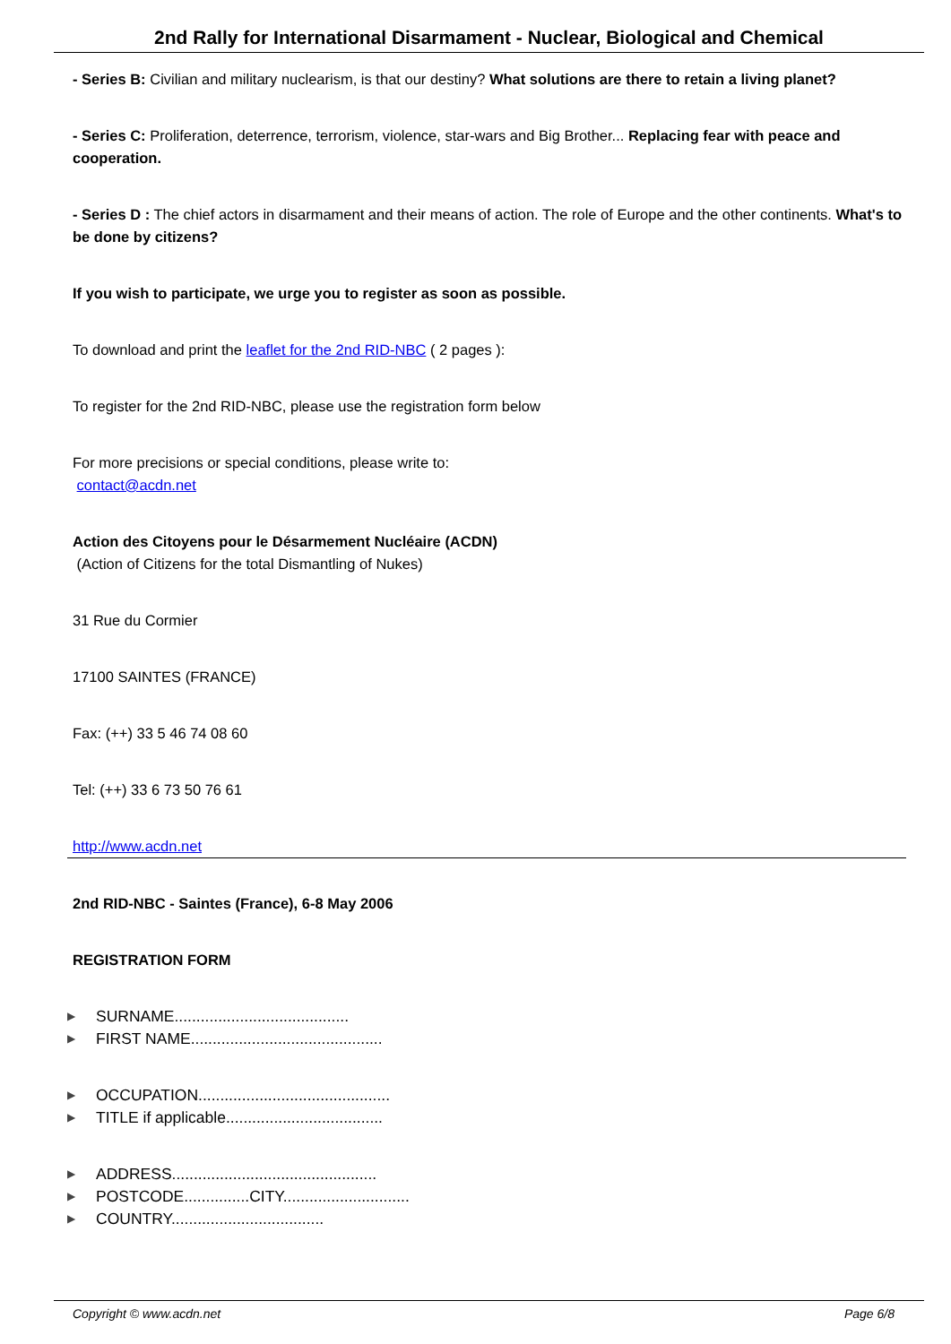2nd Rally for International Disarmament - Nuclear, Biological and Chemical
- Series B: Civilian and military nuclearism, is that our destiny? What solutions are there to retain a living planet?
- Series C: Proliferation, deterrence, terrorism, violence, star-wars and Big Brother... Replacing fear with peace and cooperation.
- Series D : The chief actors in disarmament and their means of action. The role of Europe and the other continents. What's to be done by citizens?
If you wish to participate, we urge you to register as soon as possible.
To download and print the leaflet for the 2nd RID-NBC ( 2 pages ):
To register for the 2nd RID-NBC, please use the registration form below
For more precisions or special conditions, please write to:
contact@acdn.net
Action des Citoyens pour le Désarmement Nucléaire (ACDN)
(Action of Citizens for the total Dismantling of Nukes)
31 Rue du Cormier
17100 SAINTES (FRANCE)
Fax: (++) 33 5 46 74 08 60
Tel: (++) 33 6 73 50 76 61
http://www.acdn.net
2nd RID-NBC - Saintes (France), 6-8 May 2006
REGISTRATION FORM
▶ SURNAME........................................
▶ FIRST NAME............................................
▶ OCCUPATION............................................
▶ TITLE if applicable....................................
▶ ADDRESS...............................................
▶ POSTCODE...............CITY.............................
▶ COUNTRY...................................
Copyright © www.acdn.net Page 6/8